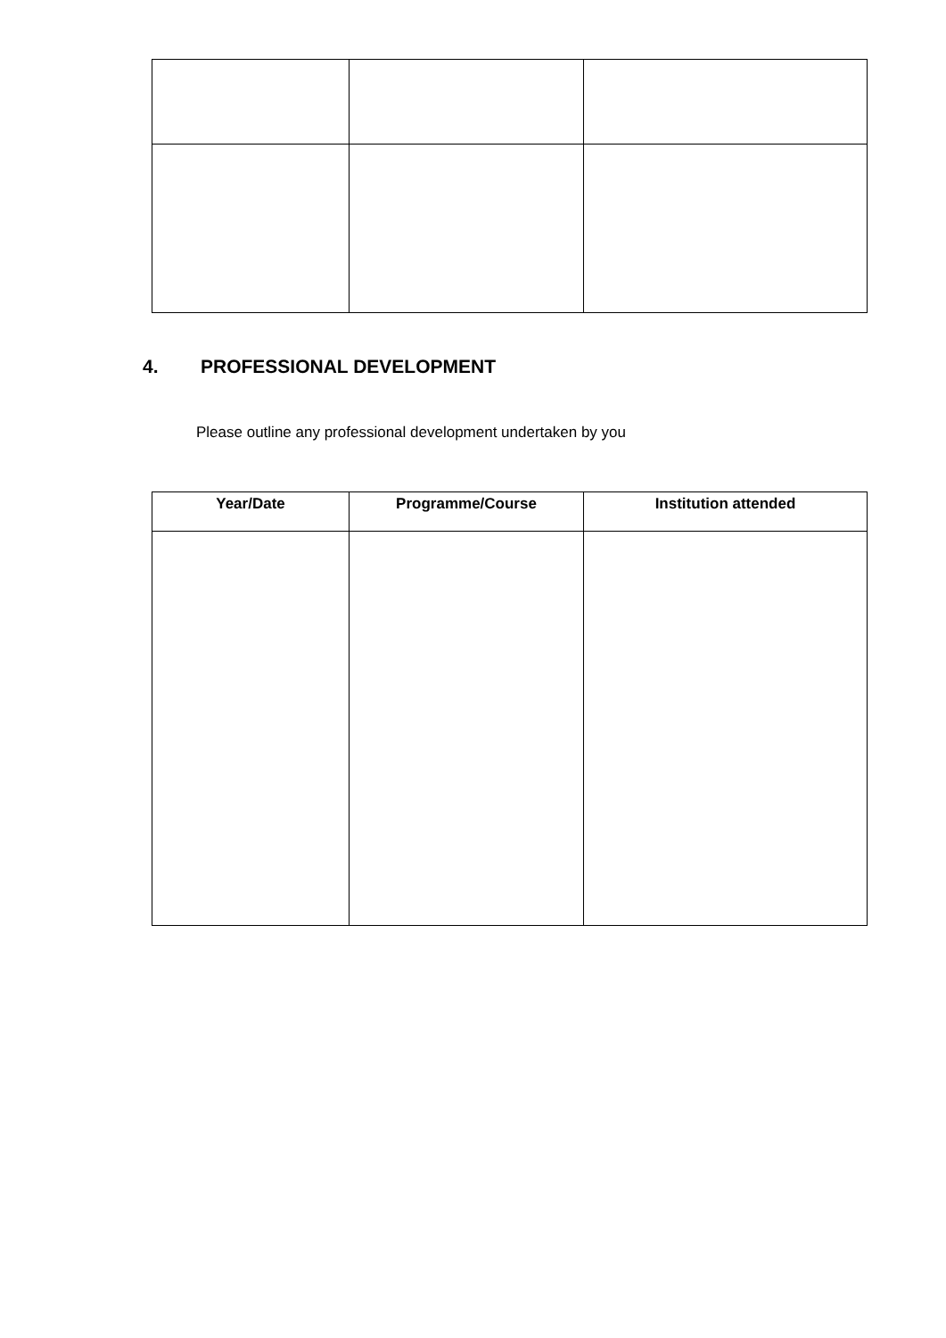4. PROFESSIONAL DEVELOPMENT
Please outline any professional development undertaken by you
| Year/Date | Programme/Course | Institution attended |
| --- | --- | --- |